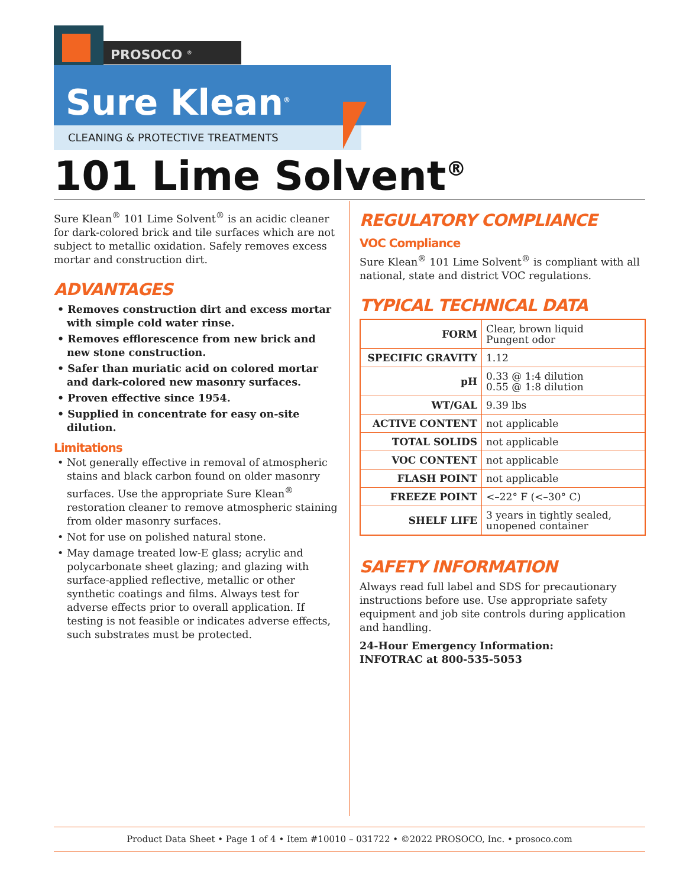PROSOCO <sup>®</sup>
Sure Klean<sup>®</sup>
CLEANING & PROTECTIVE TREATMENTS
101 Lime Solvent<sup>®</sup>
Sure Klean<sup>®</sup> 101 Lime Solvent<sup>®</sup> is an acidic cleaner for dark-colored brick and tile surfaces which are not subject to metallic oxidation. Safely removes excess mortar and construction dirt.
ADVANTAGES
• Removes construction dirt and excess mortar with simple cold water rinse.
• Removes efflorescence from new brick and new stone construction.
• Safer than muriatic acid on colored mortar and dark-colored new masonry surfaces.
• Proven effective since 1954.
• Supplied in concentrate for easy on-site dilution.
Limitations
• Not generally effective in removal of atmospheric stains and black carbon found on older masonry surfaces. Use the appropriate Sure Klean<sup>®</sup> restoration cleaner to remove atmospheric staining from older masonry surfaces.
• Not for use on polished natural stone.
• May damage treated low-E glass; acrylic and polycarbonate sheet glazing; and glazing with surface-applied reflective, metallic or other synthetic coatings and films. Always test for adverse effects prior to overall application. If testing is not feasible or indicates adverse effects, such substrates must be protected.
REGULATORY COMPLIANCE
VOC Compliance
Sure Klean<sup>®</sup> 101 Lime Solvent<sup>®</sup> is compliant with all national, state and district VOC regulations.
TYPICAL TECHNICAL DATA
| FORM | Clear, brown liquid Pungent odor |
| SPECIFIC GRAVITY | 1.12 |
| pH | 0.33 @ 1:4 dilution 0.55 @ 1:8 dilution |
| WT/GAL | 9.39 lbs |
| ACTIVE CONTENT | not applicable |
| TOTAL SOLIDS | not applicable |
| VOC CONTENT | not applicable |
| FLASH POINT | not applicable |
| FREEZE POINT | <–22° F (<–30° C) |
| SHELF LIFE | 3 years in tightly sealed, unopened container |
SAFETY INFORMATION
Always read full label and SDS for precautionary instructions before use. Use appropriate safety equipment and job site controls during application and handling.
24-Hour Emergency Information:
INFOTRAC at 800-535-5053
Product Data Sheet • Page 1 of 4 • Item #10010 – 031722 • ©2022 PROSOCO, Inc. • prosoco.com